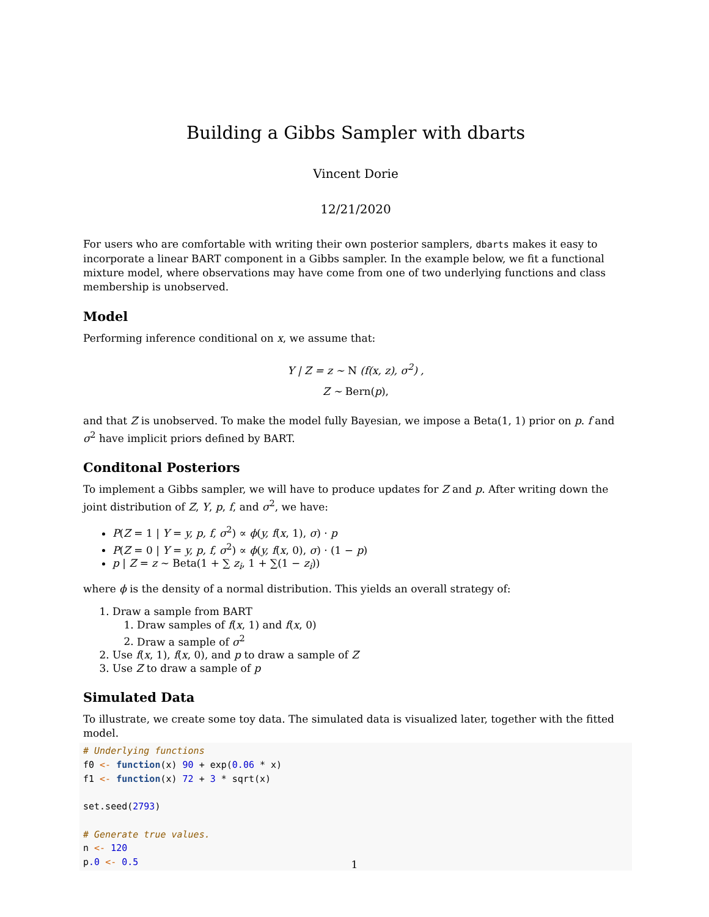Building a Gibbs Sampler with dbarts
Vincent Dorie
12/21/2020
For users who are comfortable with writing their own posterior samplers, dbarts makes it easy to incorporate a linear BART component in a Gibbs sampler. In the example below, we fit a functional mixture model, where observations may have come from one of two underlying functions and class membership is unobserved.
Model
Performing inference conditional on x, we assume that:
Y | Z = z ∼ N (f(x, z), σ<sup>2</sup>) ,
Z ∼ Bern(p),
and that Z is unobserved. To make the model fully Bayesian, we impose a Beta(1, 1) prior on p. f and σ<sup>2</sup> have implicit priors defined by BART.
Conditonal Posteriors
To implement a Gibbs sampler, we will have to produce updates for Z and p. After writing down the joint distribution of Z, Y, p, f, and σ<sup>2</sup>, we have:
P(Z = 1 | Y = y, p, f, σ<sup>2</sup>) ∝ ϕ(y, f(x, 1), σ) · p
P(Z = 0 | Y = y, p, f, σ<sup>2</sup>) ∝ ϕ(y, f(x, 0), σ) · (1 − p)
p | Z = z ∼ Beta(1 + ∑ z<sub>i</sub>, 1 + ∑(1 − z<sub>i</sub>))
where ϕ is the density of a normal distribution. This yields an overall strategy of:
1. Draw a sample from BART
1. Draw samples of f(x, 1) and f(x, 0)
2. Draw a sample of σ<sup>2</sup>
2. Use f(x, 1), f(x, 0), and p to draw a sample of Z
3. Use Z to draw a sample of p
Simulated Data
To illustrate, we create some toy data. The simulated data is visualized later, together with the fitted model.
# Underlying functions
f0 <- function(x) 90 + exp(0.06 * x)
f1 <- function(x) 72 + 3 * sqrt(x)

set.seed(2793)

# Generate true values.
n <- 120
p.0 <- 0.5
1